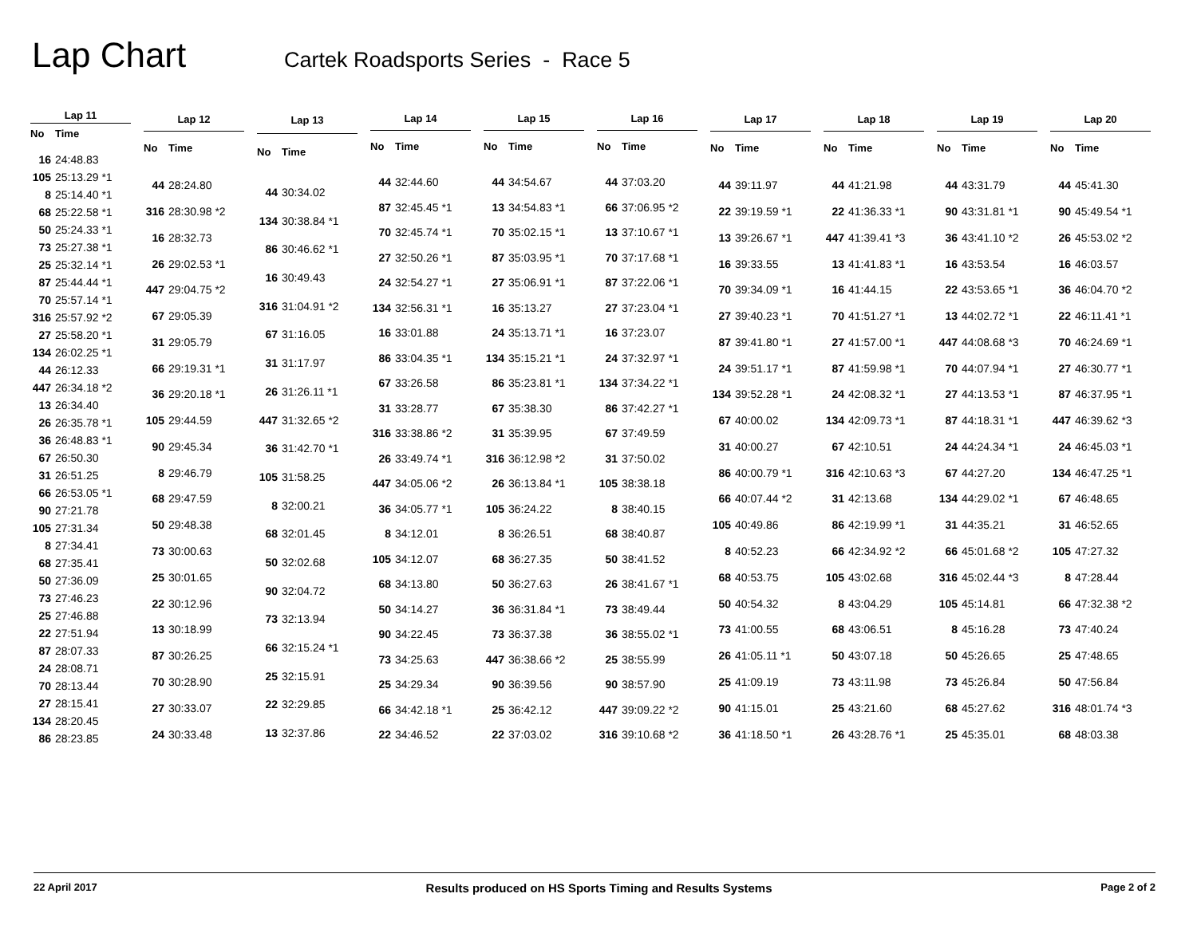Lap Chart
Cartek Roadsports Series - Race 5
| Lap 11 | |
| --- | --- |
| No | Time |
| 16 | 24:48.83 |
| 105 | 25:13.29 *1 |
| 8 | 25:14.40 *1 |
| 68 | 25:22.58 *1 |
| 50 | 25:24.33 *1 |
| 73 | 25:27.38 *1 |
| 25 | 25:32.14 *1 |
| 87 | 25:44.44 *1 |
| 70 | 25:57.14 *1 |
| 316 | 25:57.92 *2 |
| 27 | 25:58.20 *1 |
| 134 | 26:02.25 *1 |
| 44 | 26:12.33 |
| 447 | 26:34.18 *2 |
| 13 | 26:34.40 |
| 26 | 26:35.78 *1 |
| 36 | 26:48.83 *1 |
| 67 | 26:50.30 |
| 31 | 26:51.25 |
| 66 | 26:53.05 *1 |
| 90 | 27:21.78 |
| 105 | 27:31.34 |
| 8 | 27:34.41 |
| 68 | 27:35.41 |
| 50 | 27:36.09 |
| 73 | 27:46.23 |
| 25 | 27:46.88 |
| 22 | 27:51.94 |
| 87 | 28:07.33 |
| 24 | 28:08.71 |
| 70 | 28:13.44 |
| 27 | 28:15.41 |
| 134 | 28:20.45 |
| 86 | 28:23.85 |
| Lap 12 | |
| --- | --- |
| No | Time |
| 44 | 28:24.80 |
| 316 | 28:30.98 *2 |
| 16 | 28:32.73 |
| 26 | 29:02.53 *1 |
| 447 | 29:04.75 *2 |
| 67 | 29:05.39 |
| 31 | 29:05.79 |
| 66 | 29:19.31 *1 |
| 36 | 29:20.18 *1 |
| 105 | 29:44.59 |
| 90 | 29:45.34 |
| 8 | 29:46.79 |
| 68 | 29:47.59 |
| 50 | 29:48.38 |
| 73 | 30:00.63 |
| 25 | 30:01.65 |
| 22 | 30:12.96 |
| 13 | 30:18.99 |
| 87 | 30:26.25 |
| 70 | 30:28.90 |
| 27 | 30:33.07 |
| 24 | 30:33.48 |
| Lap 13 | |
| --- | --- |
| No | Time |
| 44 | 30:34.02 |
| 134 | 30:38.84 *1 |
| 86 | 30:46.62 *1 |
| 16 | 30:49.43 |
| 316 | 31:04.91 *2 |
| 67 | 31:16.05 |
| 31 | 31:17.97 |
| 26 | 31:26.11 *1 |
| 447 | 31:32.65 *2 |
| 36 | 31:42.70 *1 |
| 105 | 31:58.25 |
| 8 | 32:00.21 |
| 68 | 32:01.45 |
| 50 | 32:02.68 |
| 90 | 32:04.72 |
| 73 | 32:13.94 |
| 66 | 32:15.24 *1 |
| 25 | 32:15.91 |
| 22 | 32:29.85 |
| 13 | 32:37.86 |
| Lap 14 | |
| --- | --- |
| No | Time |
| 44 | 32:44.60 |
| 87 | 32:45.45 *1 |
| 70 | 32:45.74 *1 |
| 27 | 32:50.26 *1 |
| 24 | 32:54.27 *1 |
| 134 | 32:56.31 *1 |
| 16 | 33:01.88 |
| 86 | 33:04.35 *1 |
| 67 | 33:26.58 |
| 31 | 33:28.77 |
| 316 | 33:38.86 *2 |
| 26 | 33:49.74 *1 |
| 447 | 34:05.06 *2 |
| 36 | 34:05.77 *1 |
| 8 | 34:12.01 |
| 105 | 34:12.07 |
| 68 | 34:13.80 |
| 50 | 34:14.27 |
| 90 | 34:22.45 |
| 73 | 34:25.63 |
| 25 | 34:29.34 |
| 66 | 34:42.18 *1 |
| 22 | 34:46.52 |
| Lap 15 | |
| --- | --- |
| No | Time |
| 44 | 34:54.67 |
| 13 | 34:54.83 *1 |
| 70 | 35:02.15 *1 |
| 87 | 35:03.95 *1 |
| 27 | 35:06.91 *1 |
| 16 | 35:13.27 |
| 24 | 35:13.71 *1 |
| 134 | 35:15.21 *1 |
| 86 | 35:23.81 *1 |
| 67 | 35:38.30 |
| 31 | 35:39.95 |
| 316 | 36:12.98 *2 |
| 26 | 36:13.84 *1 |
| 105 | 36:24.22 |
| 8 | 36:26.51 |
| 68 | 36:27.35 |
| 50 | 36:27.63 |
| 36 | 36:31.84 *1 |
| 73 | 36:37.38 |
| 447 | 36:38.66 *2 |
| 90 | 36:39.56 |
| 25 | 36:42.12 |
| 22 | 37:03.02 |
| Lap 16 | |
| --- | --- |
| No | Time |
| 44 | 37:03.20 |
| 66 | 37:06.95 *2 |
| 13 | 37:10.67 *1 |
| 70 | 37:17.68 *1 |
| 87 | 37:22.06 *1 |
| 27 | 37:23.04 *1 |
| 16 | 37:23.07 |
| 24 | 37:32.97 *1 |
| 134 | 37:34.22 *1 |
| 86 | 37:42.27 *1 |
| 67 | 37:49.59 |
| 31 | 37:50.02 |
| 105 | 38:38.18 |
| 8 | 38:40.15 |
| 68 | 38:40.87 |
| 50 | 38:41.52 |
| 26 | 38:41.67 *1 |
| 73 | 38:49.44 |
| 36 | 38:55.02 *1 |
| 25 | 38:55.99 |
| 90 | 38:57.90 |
| 447 | 39:09.22 *2 |
| 316 | 39:10.68 *2 |
| Lap 17 | |
| --- | --- |
| No | Time |
| 44 | 39:11.97 |
| 22 | 39:19.59 *1 |
| 13 | 39:26.67 *1 |
| 16 | 39:33.55 |
| 70 | 39:34.09 *1 |
| 27 | 39:40.23 *1 |
| 87 | 39:41.80 *1 |
| 24 | 39:51.17 *1 |
| 134 | 39:52.28 *1 |
| 67 | 40:00.02 |
| 31 | 40:00.27 |
| 86 | 40:00.79 *1 |
| 66 | 40:07.44 *2 |
| 105 | 40:49.86 |
| 8 | 40:52.23 |
| 68 | 40:53.75 |
| 50 | 40:54.32 |
| 73 | 41:00.55 |
| 26 | 41:05.11 *1 |
| 25 | 41:09.19 |
| 90 | 41:15.01 |
| 36 | 41:18.50 *1 |
| Lap 18 | |
| --- | --- |
| No | Time |
| 44 | 41:21.98 |
| 22 | 41:36.33 *1 |
| 447 | 41:39.41 *3 |
| 13 | 41:41.83 *1 |
| 16 | 41:44.15 |
| 70 | 41:51.27 *1 |
| 27 | 41:57.00 *1 |
| 87 | 41:59.98 *1 |
| 24 | 42:08.32 *1 |
| 134 | 42:09.73 *1 |
| 67 | 42:10.51 |
| 316 | 42:10.63 *3 |
| 31 | 42:13.68 |
| 86 | 42:19.99 *1 |
| 66 | 42:34.92 *2 |
| 105 | 43:02.68 |
| 8 | 43:04.29 |
| 68 | 43:06.51 |
| 50 | 43:07.18 |
| 73 | 43:11.98 |
| 25 | 43:21.60 |
| 26 | 43:28.76 *1 |
| Lap 19 | |
| --- | --- |
| No | Time |
| 44 | 43:31.79 |
| 90 | 43:31.81 *1 |
| 36 | 43:41.10 *2 |
| 16 | 43:53.54 |
| 22 | 43:53.65 *1 |
| 13 | 44:02.72 *1 |
| 447 | 44:08.68 *3 |
| 70 | 44:07.94 *1 |
| 27 | 44:13.53 *1 |
| 87 | 44:18.31 *1 |
| 24 | 44:24.34 *1 |
| 67 | 44:27.20 |
| 134 | 44:29.02 *1 |
| 31 | 44:35.21 |
| 66 | 45:01.68 *2 |
| 316 | 45:02.44 *3 |
| 105 | 45:14.81 |
| 8 | 45:16.28 |
| 50 | 45:26.65 |
| 73 | 45:26.84 |
| 68 | 45:27.62 |
| 25 | 45:35.01 |
| Lap 20 | |
| --- | --- |
| No | Time |
| 44 | 45:41.30 |
| 90 | 45:49.54 *1 |
| 26 | 45:53.02 *2 |
| 16 | 46:03.57 |
| 36 | 46:04.70 *2 |
| 22 | 46:11.41 *1 |
| 70 | 46:24.69 *1 |
| 27 | 46:30.77 *1 |
| 87 | 46:37.95 *1 |
| 447 | 46:39.62 *3 |
| 24 | 46:45.03 *1 |
| 134 | 46:47.25 *1 |
| 67 | 46:48.65 |
| 31 | 46:52.65 |
| 105 | 47:27.32 |
| 8 | 47:28.44 |
| 66 | 47:32.38 *2 |
| 73 | 47:40.24 |
| 25 | 47:48.65 |
| 50 | 47:56.84 |
| 316 | 48:01.74 *3 |
| 68 | 48:03.38 |
22 April 2017 Results produced on HS Sports Timing and Results Systems Page 2 of 2